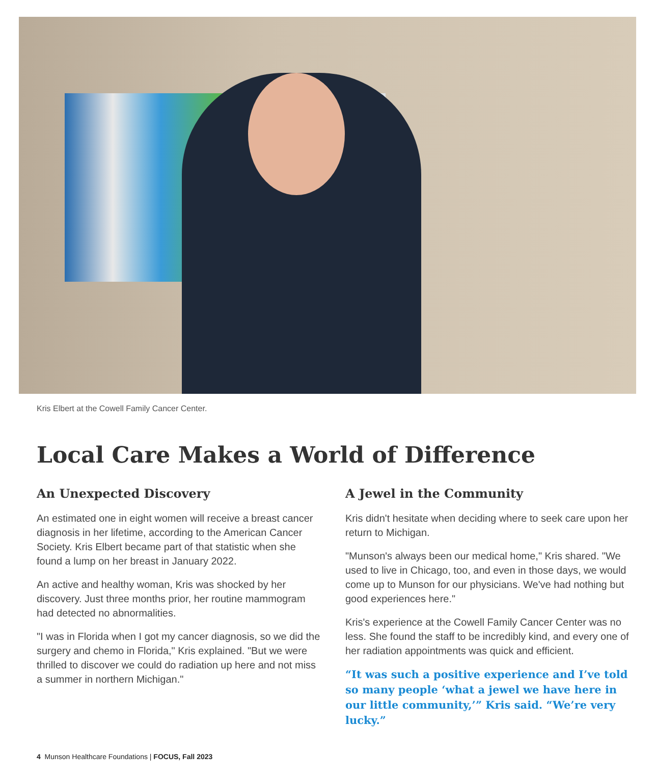Kris Elbert at the Cowell Family Cancer Center.
Local Care Makes a World of Difference
An Unexpected Discovery
An estimated one in eight women will receive a breast cancer diagnosis in her lifetime, according to the American Cancer Society. Kris Elbert became part of that statistic when she found a lump on her breast in January 2022.
An active and healthy woman, Kris was shocked by her discovery. Just three months prior, her routine mammogram had detected no abnormalities.
"I was in Florida when I got my cancer diagnosis, so we did the surgery and chemo in Florida," Kris explained. "But we were thrilled to discover we could do radiation up here and not miss a summer in northern Michigan."
A Jewel in the Community
Kris didn't hesitate when deciding where to seek care upon her return to Michigan.
"Munson's always been our medical home," Kris shared. "We used to live in Chicago, too, and even in those days, we would come up to Munson for our physicians. We've had nothing but good experiences here."
Kris's experience at the Cowell Family Cancer Center was no less. She found the staff to be incredibly kind, and every one of her radiation appointments was quick and efficient.
“It was such a positive experience and I’ve told so many people ‘what a jewel we have here in our little community,’” Kris said. “We’re very lucky.”
4 Munson Healthcare Foundations | FOCUS, Fall 2023